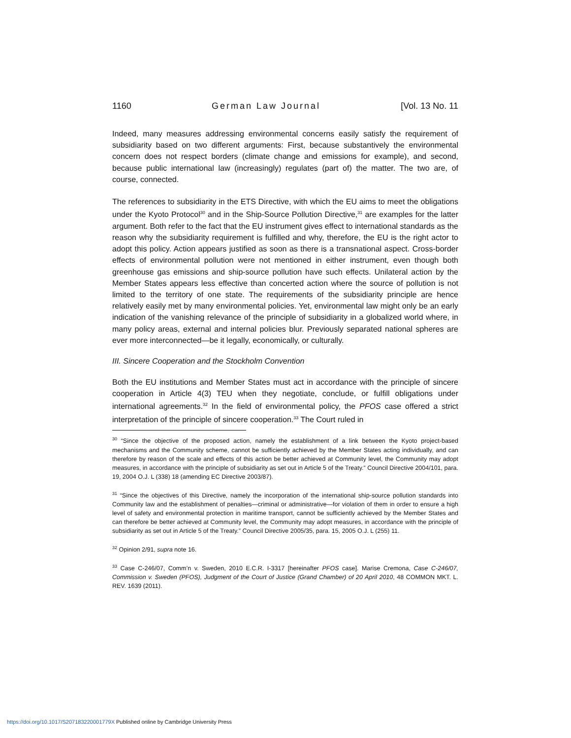1160 German Law Journal [Vol. 13 No. 11
Indeed, many measures addressing environmental concerns easily satisfy the requirement of subsidiarity based on two different arguments: First, because substantively the environmental concern does not respect borders (climate change and emissions for example), and second, because public international law (increasingly) regulates (part of) the matter. The two are, of course, connected.
The references to subsidiarity in the ETS Directive, with which the EU aims to meet the obligations under the Kyoto Protocol<sup>30</sup> and in the Ship-Source Pollution Directive,<sup>31</sup> are examples for the latter argument. Both refer to the fact that the EU instrument gives effect to international standards as the reason why the subsidiarity requirement is fulfilled and why, therefore, the EU is the right actor to adopt this policy. Action appears justified as soon as there is a transnational aspect. Cross-border effects of environmental pollution were not mentioned in either instrument, even though both greenhouse gas emissions and ship-source pollution have such effects. Unilateral action by the Member States appears less effective than concerted action where the source of pollution is not limited to the territory of one state. The requirements of the subsidiarity principle are hence relatively easily met by many environmental policies. Yet, environmental law might only be an early indication of the vanishing relevance of the principle of subsidiarity in a globalized world where, in many policy areas, external and internal policies blur. Previously separated national spheres are ever more interconnected—be it legally, economically, or culturally.
III. Sincere Cooperation and the Stockholm Convention
Both the EU institutions and Member States must act in accordance with the principle of sincere cooperation in Article 4(3) TEU when they negotiate, conclude, or fulfill obligations under international agreements.<sup>32</sup> In the field of environmental policy, the PFOS case offered a strict interpretation of the principle of sincere cooperation.<sup>33</sup> The Court ruled in
<sup>30</sup> “Since the objective of the proposed action, namely the establishment of a link between the Kyoto project-based mechanisms and the Community scheme, cannot be sufficiently achieved by the Member States acting individually, and can therefore by reason of the scale and effects of this action be better achieved at Community level, the Community may adopt measures, in accordance with the principle of subsidiarity as set out in Article 5 of the Treaty.” Council Directive 2004/101, para. 19, 2004 O.J. L (338) 18 (amending EC Directive 2003/87).
<sup>31</sup> “Since the objectives of this Directive, namely the incorporation of the international ship-source pollution standards into Community law and the establishment of penalties—criminal or administrative—for violation of them in order to ensure a high level of safety and environmental protection in maritime transport, cannot be sufficiently achieved by the Member States and can therefore be better achieved at Community level, the Community may adopt measures, in accordance with the principle of subsidiarity as set out in Article 5 of the Treaty.” Council Directive 2005/35, para. 15, 2005 O.J. L (255) 11.
<sup>32</sup> Opinion 2/91, supra note 16.
<sup>33</sup> Case C-246/07, Comm’n v. Sweden, 2010 E.C.R. I-3317 [hereinafter PFOS case]. Marise Cremona, Case C-246/07, Commission v. Sweden (PFOS), Judgment of the Court of Justice (Grand Chamber) of 20 April 2010, 48 COMMON MKT. L. REV. 1639 (2011).
https://doi.org/10.1017/S207183220001779X Published online by Cambridge University Press